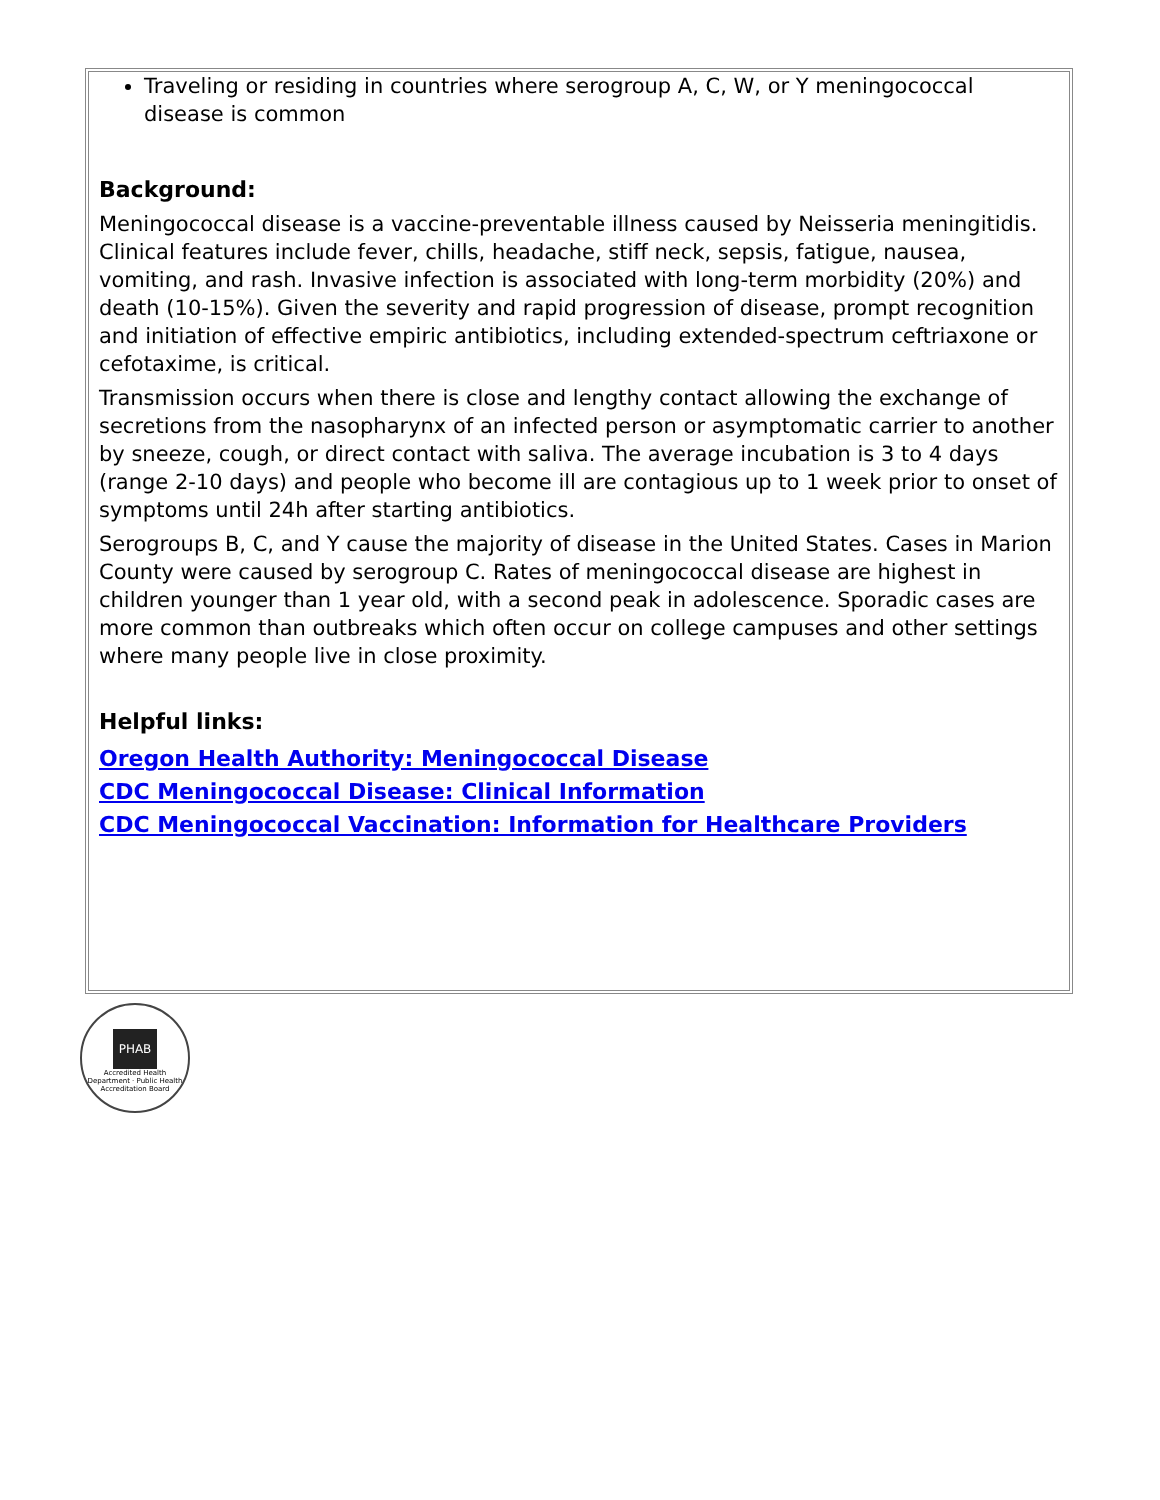Traveling or residing in countries where serogroup A, C, W, or Y meningococcal disease is common
Background:
Meningococcal disease is a vaccine-preventable illness caused by Neisseria meningitidis. Clinical features include fever, chills, headache, stiff neck, sepsis, fatigue, nausea, vomiting, and rash. Invasive infection is associated with long-term morbidity (20%) and death (10-15%). Given the severity and rapid progression of disease, prompt recognition and initiation of effective empiric antibiotics, including extended-spectrum ceftriaxone or cefotaxime, is critical.
Transmission occurs when there is close and lengthy contact allowing the exchange of secretions from the nasopharynx of an infected person or asymptomatic carrier to another by sneeze, cough, or direct contact with saliva. The average incubation is 3 to 4 days (range 2-10 days) and people who become ill are contagious up to 1 week prior to onset of symptoms until 24h after starting antibiotics.
Serogroups B, C, and Y cause the majority of disease in the United States. Cases in Marion County were caused by serogroup C. Rates of meningococcal disease are highest in children younger than 1 year old, with a second peak in adolescence. Sporadic cases are more common than outbreaks which often occur on college campuses and other settings where many people live in close proximity.
Helpful links:
Oregon Health Authority: Meningococcal Disease
CDC Meningococcal Disease: Clinical Information
CDC Meningococcal Vaccination: Information for Healthcare Providers
PHAB
Accredited Health Department · Public Health Accreditation Board